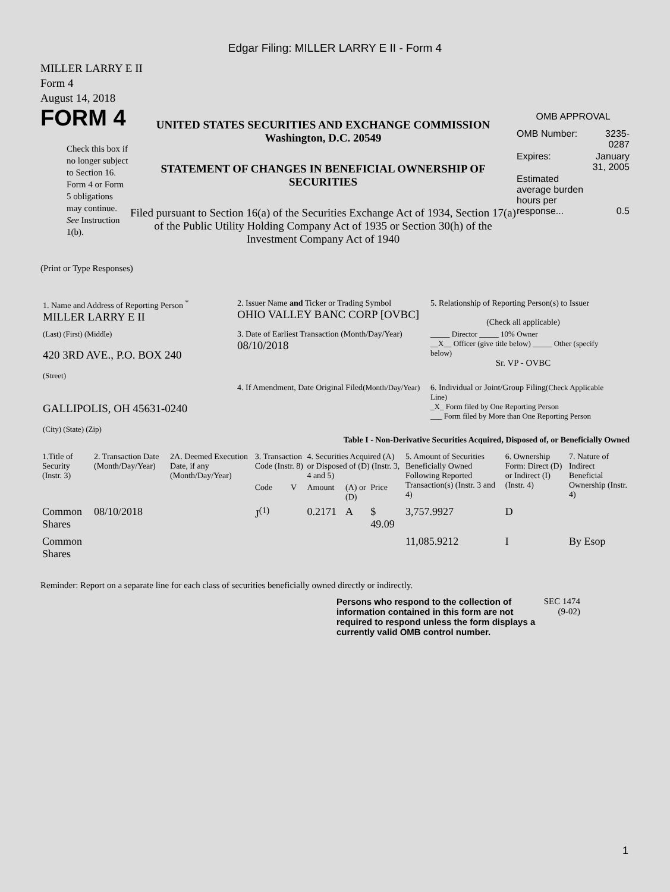Edgar Filing: MILLER LARRY E II - Form 4
MILLER LARRY E II
Form 4
August 14, 2018
FORM 4
Check this box if no longer subject to Section 16. Form 4 or Form 5 obligations may continue. See Instruction 1(b).
UNITED STATES SECURITIES AND EXCHANGE COMMISSION
Washington, D.C. 20549
STATEMENT OF CHANGES IN BENEFICIAL OWNERSHIP OF SECURITIES
Filed pursuant to Section 16(a) of the Securities Exchange Act of 1934, Section 17(a) of the Public Utility Holding Company Act of 1935 or Section 30(h) of the Investment Company Act of 1940
OMB APPROVAL
| OMB Number: | 3235-0287 |
| Expires: | January 31, 2005 |
| Estimated average burden hours per response... | 0.5 |
(Print or Type Responses)
1. Name and Address of Reporting Person <sup>*</sup>
MILLER LARRY E II
2. Issuer Name and Ticker or Trading Symbol
OHIO VALLEY BANC CORP [OVBC]
5. Relationship of Reporting Person(s) to Issuer
(Check all applicable)
(Last) (First) (Middle)
420 3RD AVE., P.O. BOX 240
(Street)
3. Date of Earliest Transaction (Month/Day/Year)
08/10/2018
_____ Director _____ 10% Owner
__X__ Officer (give title below) _____ Other (specify below)
Sr. VP - OVBC
GALLIPOLIS, OH 45631-0240
(City) (State) (Zip)
4. If Amendment, Date Original Filed(Month/Day/Year)
6. Individual or Joint/Group Filing(Check Applicable Line)
_X_ Form filed by One Reporting Person
___ Form filed by More than One Reporting Person
Table I - Non-Derivative Securities Acquired, Disposed of, or Beneficially Owned
| 1.Title of Security (Instr. 3) | 2. Transaction Date (Month/Day/Year) | 2A. Deemed Execution Date, if any (Month/Day/Year) | 3. Transaction Code (Instr. 8) | | 4. Securities Acquired (A) or Disposed of (D) (Instr. 3, 4 and 5) | | | 5. Amount of Securities Beneficially Owned Following Reported Transaction(s) (Instr. 3 and 4) | 6. Ownership Form: Direct (D) or Indirect (I) (Instr. 4) | 7. Nature of Indirect Beneficial Ownership (Instr. 4) |
| --- | --- | --- | --- | --- | --- | --- | --- | --- | --- | --- |
| | | | Code | V | Amount | (A) or (D) | Price | | | |
| Common Shares | 08/10/2018 | | J<sup>(1)</sup> | | 0.2171 | A | $ 49.09 | 3,757.9927 | D | |
| Common Shares | | | | | | | | 11,085.9212 | I | By Esop |
Reminder: Report on a separate line for each class of securities beneficially owned directly or indirectly.
Persons who respond to the collection of information contained in this form are not required to respond unless the form displays a currently valid OMB control number.
SEC 1474 (9-02)
1